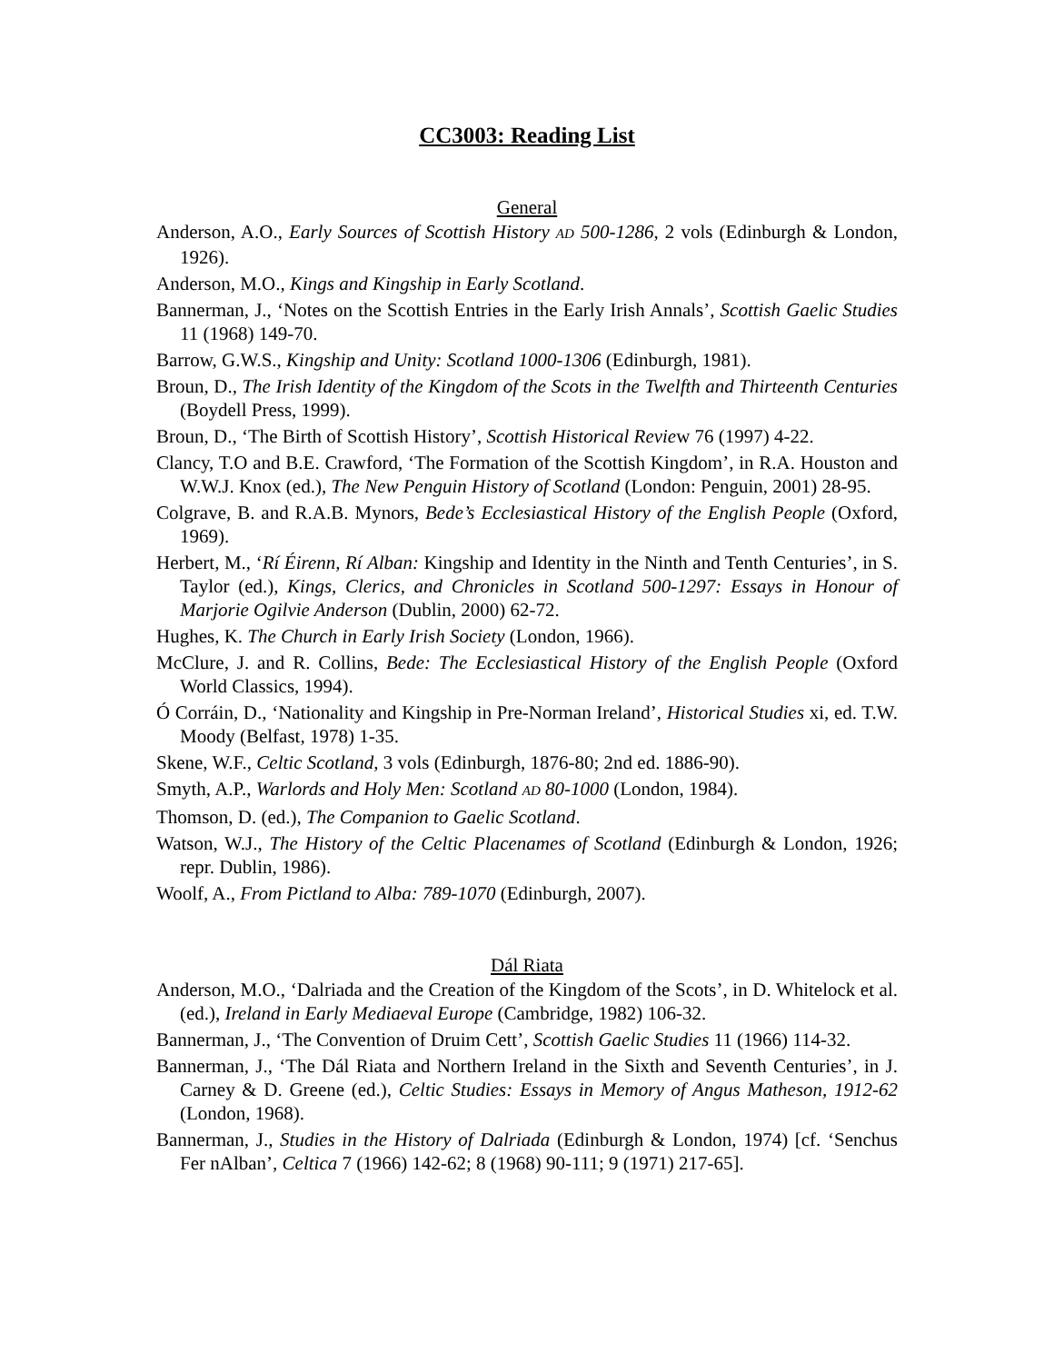CC3003: Reading List
General
Anderson, A.O., Early Sources of Scottish History AD 500-1286, 2 vols (Edinburgh & London, 1926).
Anderson, M.O., Kings and Kingship in Early Scotland.
Bannerman, J., ‘Notes on the Scottish Entries in the Early Irish Annals’, Scottish Gaelic Studies 11 (1968) 149-70.
Barrow, G.W.S., Kingship and Unity: Scotland 1000-1306 (Edinburgh, 1981).
Broun, D., The Irish Identity of the Kingdom of the Scots in the Twelfth and Thirteenth Centuries (Boydell Press, 1999).
Broun, D., ‘The Birth of Scottish History’, Scottish Historical Review 76 (1997) 4-22.
Clancy, T.O and B.E. Crawford, ‘The Formation of the Scottish Kingdom’, in R.A. Houston and W.W.J. Knox (ed.), The New Penguin History of Scotland (London: Penguin, 2001) 28-95.
Colgrave, B. and R.A.B. Mynors, Bede’s Ecclesiastical History of the English People (Oxford, 1969).
Herbert, M., ‘Rí Éirenn, Rí Alban: Kingship and Identity in the Ninth and Tenth Centuries’, in S. Taylor (ed.), Kings, Clerics, and Chronicles in Scotland 500-1297: Essays in Honour of Marjorie Ogilvie Anderson (Dublin, 2000) 62-72.
Hughes, K. The Church in Early Irish Society (London, 1966).
McClure, J. and R. Collins, Bede: The Ecclesiastical History of the English People (Oxford World Classics, 1994).
Ó Corráin, D., ‘Nationality and Kingship in Pre-Norman Ireland’, Historical Studies xi, ed. T.W. Moody (Belfast, 1978) 1-35.
Skene, W.F., Celtic Scotland, 3 vols (Edinburgh, 1876-80; 2nd ed. 1886-90).
Smyth, A.P., Warlords and Holy Men: Scotland AD 80-1000 (London, 1984).
Thomson, D. (ed.), The Companion to Gaelic Scotland.
Watson, W.J., The History of the Celtic Placenames of Scotland (Edinburgh & London, 1926; repr. Dublin, 1986).
Woolf, A., From Pictland to Alba: 789-1070 (Edinburgh, 2007).
Dál Riata
Anderson, M.O., ‘Dalriada and the Creation of the Kingdom of the Scots’, in D. Whitelock et al. (ed.), Ireland in Early Mediaeval Europe (Cambridge, 1982) 106-32.
Bannerman, J., ‘The Convention of Druim Cett’, Scottish Gaelic Studies 11 (1966) 114-32.
Bannerman, J., ‘The Dál Riata and Northern Ireland in the Sixth and Seventh Centuries’, in J. Carney & D. Greene (ed.), Celtic Studies: Essays in Memory of Angus Matheson, 1912-62 (London, 1968).
Bannerman, J., Studies in the History of Dalriada (Edinburgh & London, 1974) [cf. ‘Senchus Fer nAlban’, Celtica 7 (1966) 142-62; 8 (1968) 90-111; 9 (1971) 217-65].